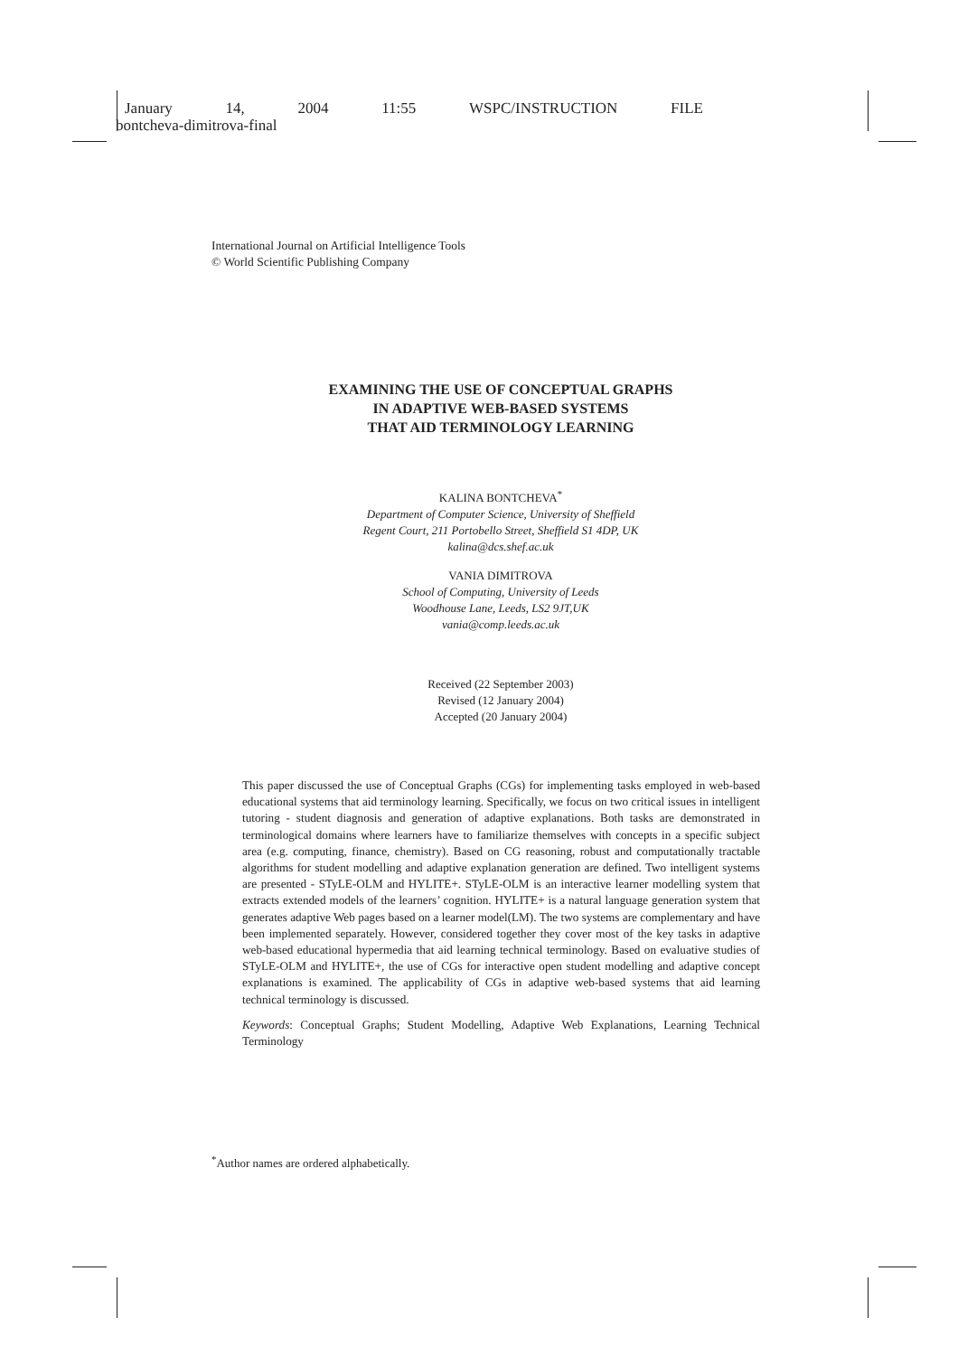January 14, 2004 11:55 WSPC/INSTRUCTION FILE
bontcheva-dimitrova-final
International Journal on Artificial Intelligence Tools
© World Scientific Publishing Company
EXAMINING THE USE OF CONCEPTUAL GRAPHS
IN ADAPTIVE WEB-BASED SYSTEMS
THAT AID TERMINOLOGY LEARNING
KALINA BONTCHEVA<sup>*</sup>
Department of Computer Science, University of Sheffield
Regent Court, 211 Portobello Street, Sheffield S1 4DP, UK
kalina@dcs.shef.ac.uk
VANIA DIMITROVA
School of Computing, University of Leeds
Woodhouse Lane, Leeds, LS2 9JT,UK
vania@comp.leeds.ac.uk
Received (22 September 2003)
Revised (12 January 2004)
Accepted (20 January 2004)
This paper discussed the use of Conceptual Graphs (CGs) for implementing tasks employed in web-based educational systems that aid terminology learning. Specifically, we focus on two critical issues in intelligent tutoring - student diagnosis and generation of adaptive explanations. Both tasks are demonstrated in terminological domains where learners have to familiarize themselves with concepts in a specific subject area (e.g. computing, finance, chemistry). Based on CG reasoning, robust and computationally tractable algorithms for student modelling and adaptive explanation generation are defined. Two intelligent systems are presented - STyLE-OLM and HYLITE+. STyLE-OLM is an interactive learner modelling system that extracts extended models of the learners’ cognition. HYLITE+ is a natural language generation system that generates adaptive Web pages based on a learner model(LM). The two systems are complementary and have been implemented separately. However, considered together they cover most of the key tasks in adaptive web-based educational hypermedia that aid learning technical terminology. Based on evaluative studies of STyLE-OLM and HYLITE+, the use of CGs for interactive open student modelling and adaptive concept explanations is examined. The applicability of CGs in adaptive web-based systems that aid learning technical terminology is discussed.
Keywords: Conceptual Graphs; Student Modelling, Adaptive Web Explanations, Learning Technical Terminology
<sup>*</sup> Author names are ordered alphabetically.